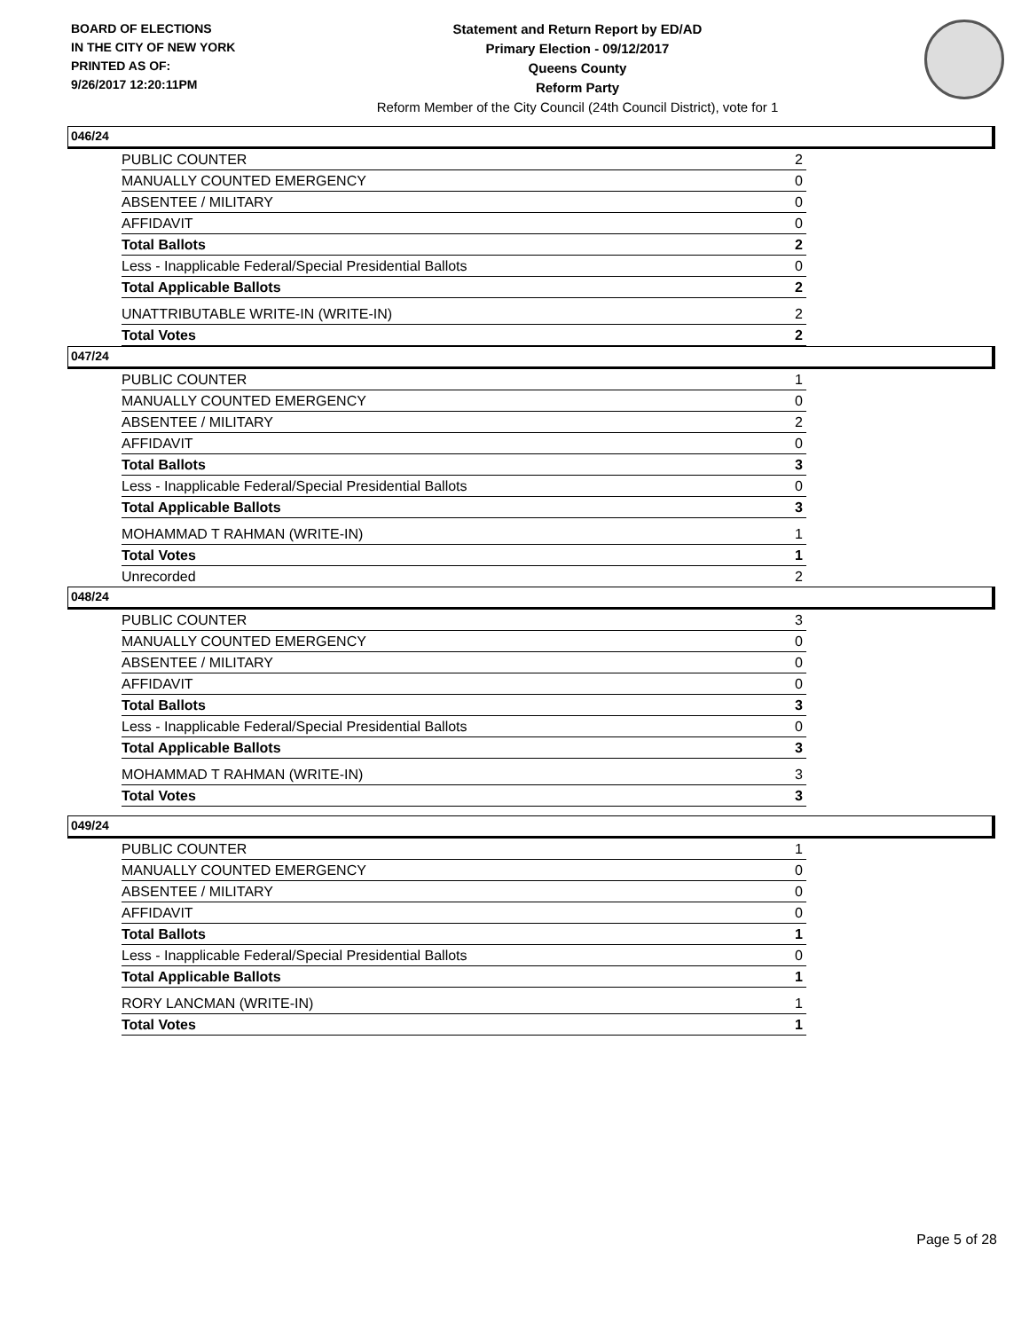BOARD OF ELECTIONS
IN THE CITY OF NEW YORK
PRINTED AS OF:
9/26/2017 12:20:11PM
Statement and Return Report by ED/AD
Primary Election - 09/12/2017
Queens County
Reform Party
Reform Member of the City Council (24th Council District), vote for 1
046/24
| PUBLIC COUNTER | 2 |
| MANUALLY COUNTED EMERGENCY | 0 |
| ABSENTEE / MILITARY | 0 |
| AFFIDAVIT | 0 |
| Total Ballots | 2 |
| Less - Inapplicable Federal/Special Presidential Ballots | 0 |
| Total Applicable Ballots | 2 |
| UNATTRIBUTABLE WRITE-IN (WRITE-IN) | 2 |
| Total Votes | 2 |
047/24
| PUBLIC COUNTER | 1 |
| MANUALLY COUNTED EMERGENCY | 0 |
| ABSENTEE / MILITARY | 2 |
| AFFIDAVIT | 0 |
| Total Ballots | 3 |
| Less - Inapplicable Federal/Special Presidential Ballots | 0 |
| Total Applicable Ballots | 3 |
| MOHAMMAD T RAHMAN (WRITE-IN) | 1 |
| Total Votes | 1 |
| Unrecorded | 2 |
048/24
| PUBLIC COUNTER | 3 |
| MANUALLY COUNTED EMERGENCY | 0 |
| ABSENTEE / MILITARY | 0 |
| AFFIDAVIT | 0 |
| Total Ballots | 3 |
| Less - Inapplicable Federal/Special Presidential Ballots | 0 |
| Total Applicable Ballots | 3 |
| MOHAMMAD T RAHMAN (WRITE-IN) | 3 |
| Total Votes | 3 |
049/24
| PUBLIC COUNTER | 1 |
| MANUALLY COUNTED EMERGENCY | 0 |
| ABSENTEE / MILITARY | 0 |
| AFFIDAVIT | 0 |
| Total Ballots | 1 |
| Less - Inapplicable Federal/Special Presidential Ballots | 0 |
| Total Applicable Ballots | 1 |
| RORY LANCMAN (WRITE-IN) | 1 |
| Total Votes | 1 |
Page 5 of 28